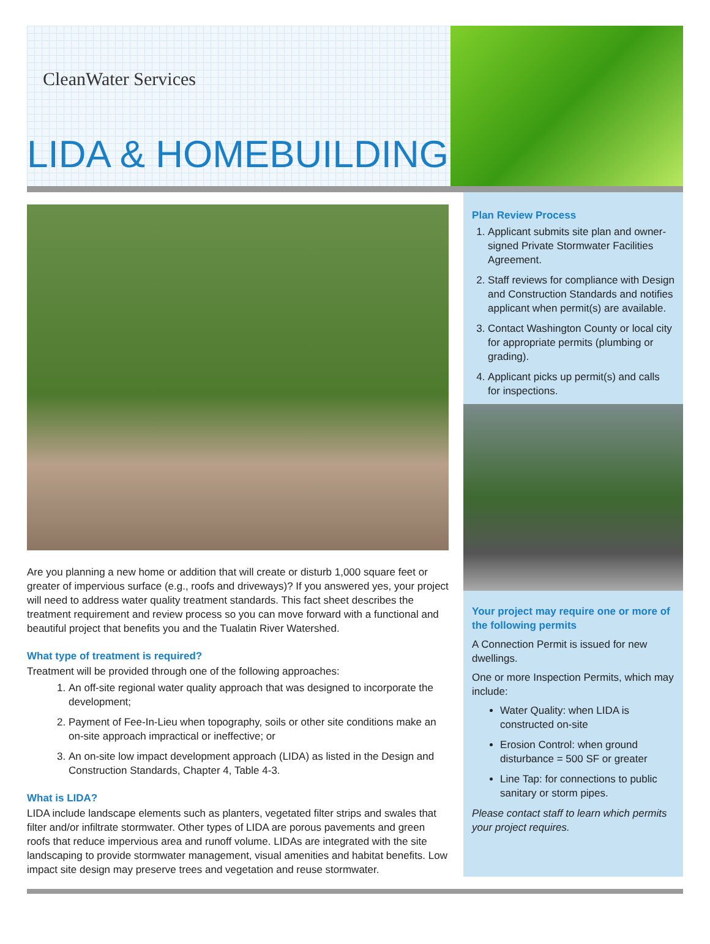CleanWater Services
LIDA & HOMEBUILDING
Are you planning a new home or addition that will create or disturb 1,000 square feet or greater of impervious surface (e.g., roofs and driveways)? If you answered yes, your project will need to address water quality treatment standards. This fact sheet describes the treatment requirement and review process so you can move forward with a functional and beautiful project that benefits you and the Tualatin River Watershed.
What type of treatment is required?
Treatment will be provided through one of the following approaches:
1. An off-site regional water quality approach that was designed to incorporate the development;
2. Payment of Fee-In-Lieu when topography, soils or other site conditions make an on-site approach impractical or ineffective; or
3. An on-site low impact development approach (LIDA) as listed in the Design and Construction Standards, Chapter 4, Table 4-3.
What is LIDA?
LIDA include landscape elements such as planters, vegetated filter strips and swales that filter and/or infiltrate stormwater. Other types of LIDA are porous pavements and green roofs that reduce impervious area and runoff volume. LIDAs are integrated with the site landscaping to provide stormwater management, visual amenities and habitat benefits. Low impact site design may preserve trees and vegetation and reuse stormwater.
Plan Review Process
1. Applicant submits site plan and owner-signed Private Stormwater Facilities Agreement.
2. Staff reviews for compliance with Design and Construction Standards and notifies applicant when permit(s) are available.
3. Contact Washington County or local city for appropriate permits (plumbing or grading).
4. Applicant picks up permit(s) and calls for inspections.
Your project may require one or more of the following permits
A Connection Permit is issued for new dwellings.
One or more Inspection Permits, which may include:
Water Quality: when LIDA is constructed on-site
Erosion Control: when ground disturbance = 500 SF or greater
Line Tap: for connections to public sanitary or storm pipes.
Please contact staff to learn which permits your project requires.